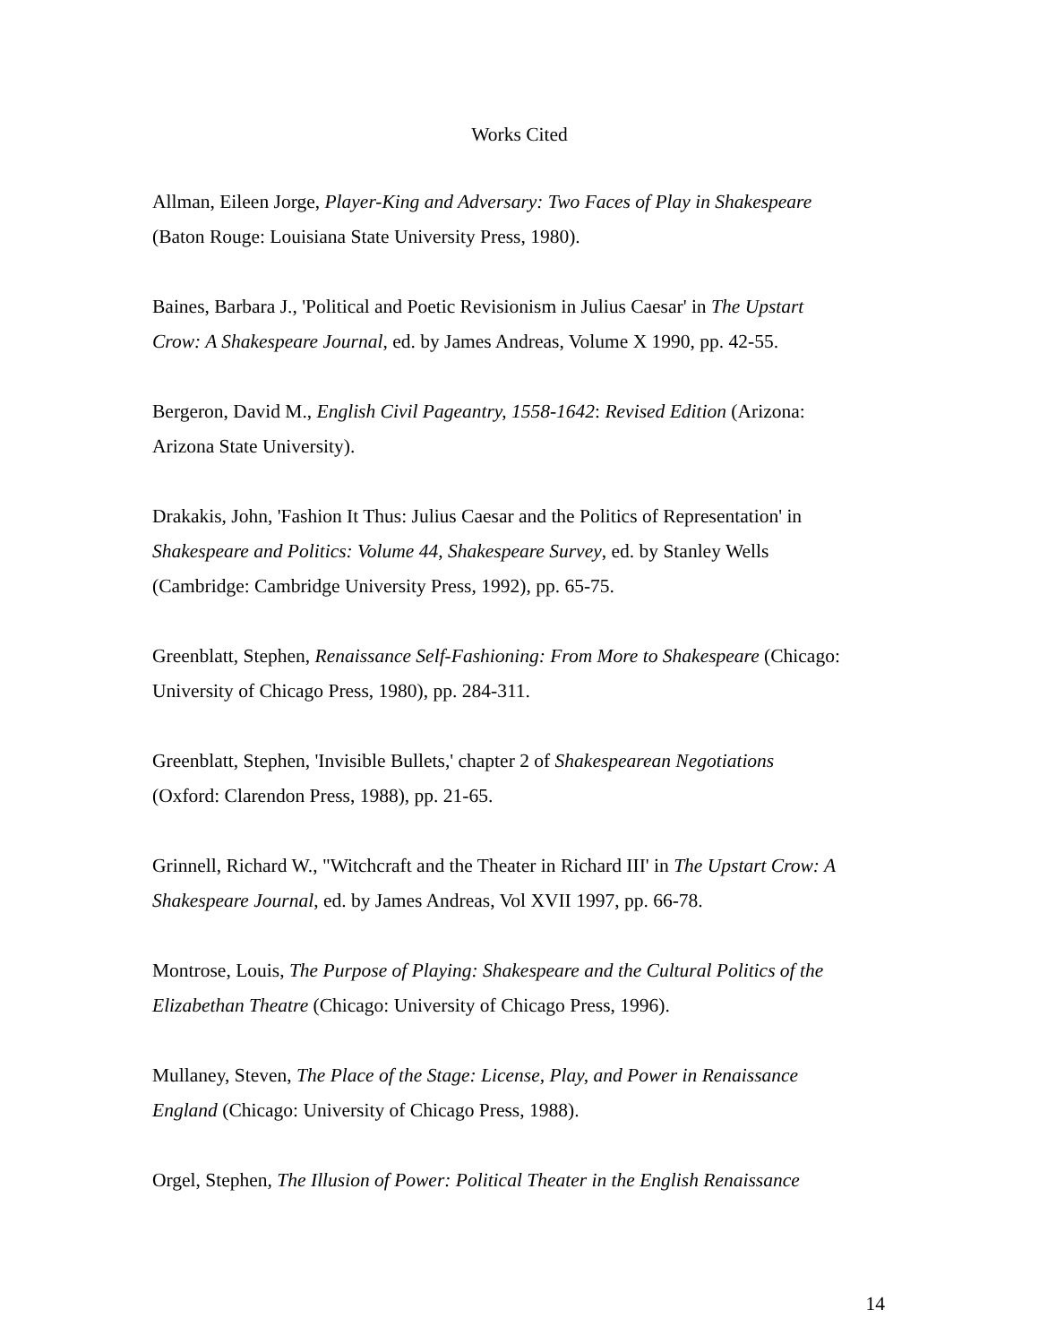Works Cited
Allman, Eileen Jorge, Player-King and Adversary: Two Faces of Play in Shakespeare
(Baton Rouge: Louisiana State University Press, 1980).
Baines, Barbara J., 'Political and Poetic Revisionism in Julius Caesar' in The Upstart
Crow: A Shakespeare Journal, ed. by James Andreas, Volume X 1990, pp. 42-55.
Bergeron, David M., English Civil Pageantry, 1558-1642: Revised Edition (Arizona:
Arizona State University).
Drakakis, John, 'Fashion It Thus: Julius Caesar and the Politics of Representation' in
Shakespeare and Politics: Volume 44, Shakespeare Survey, ed. by Stanley Wells
(Cambridge: Cambridge University Press, 1992), pp. 65-75.
Greenblatt, Stephen, Renaissance Self-Fashioning: From More to Shakespeare (Chicago:
University of Chicago Press, 1980), pp. 284-311.
Greenblatt, Stephen, 'Invisible Bullets,' chapter 2 of Shakespearean Negotiations
(Oxford: Clarendon Press, 1988), pp. 21-65.
Grinnell, Richard W., "Witchcraft and the Theater in Richard III' in The Upstart Crow: A
Shakespeare Journal, ed. by James Andreas, Vol XVII 1997, pp. 66-78.
Montrose, Louis, The Purpose of Playing: Shakespeare and the Cultural Politics of the
Elizabethan Theatre (Chicago: University of Chicago Press, 1996).
Mullaney, Steven, The Place of the Stage: License, Play, and Power in Renaissance
England (Chicago: University of Chicago Press, 1988).
Orgel, Stephen, The Illusion of Power: Political Theater in the English Renaissance
14